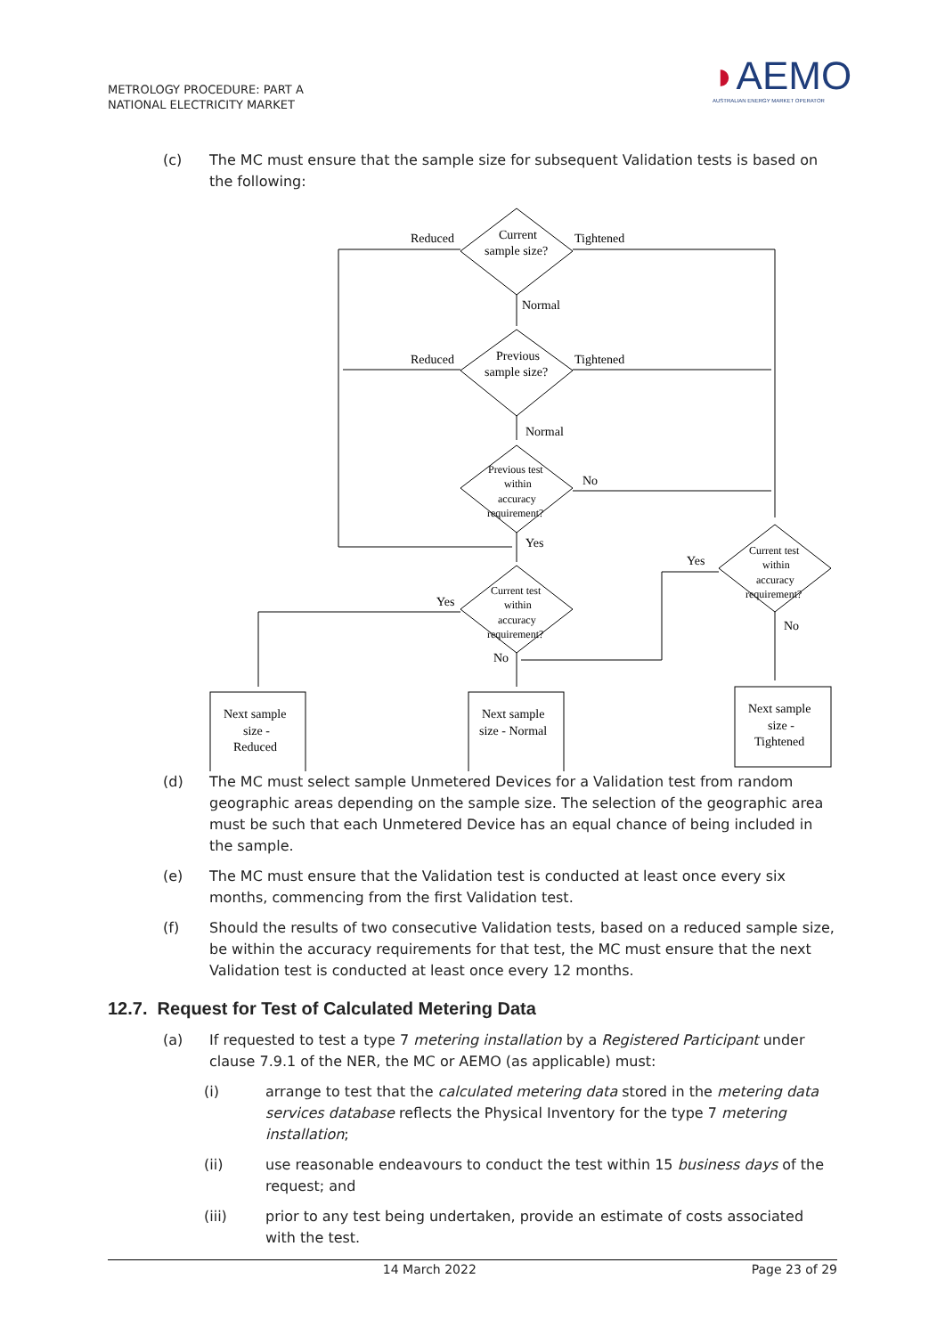METROLOGY PROCEDURE: PART A
NATIONAL ELECTRICITY MARKET
◗AEMO
AUSTRALIAN ENERGY MARKET OPERATOR
(c) The MC must ensure that the sample size for subsequent Validation tests is based on the following:
Reduced
Current
sample size?
Tightened
Normal
Reduced
Previous
sample size?
Tightened
Normal
Previous test
within
accuracy
requirement?
No
Yes
Yes
Yes
Current test
within
accuracy
requirement?
Current test
within
accuracy
requirement?
No
No
Next sample
size -
Reduced
Next sample
size - Normal
Next sample
size -
Tightened
(d) The MC must select sample Unmetered Devices for a Validation test from random geographic areas depending on the sample size. The selection of the geographic area must be such that each Unmetered Device has an equal chance of being included in the sample.
(e) The MC must ensure that the Validation test is conducted at least once every six months, commencing from the first Validation test.
(f) Should the results of two consecutive Validation tests, based on a reduced sample size, be within the accuracy requirements for that test, the MC must ensure that the next Validation test is conducted at least once every 12 months.
12.7. Request for Test of Calculated Metering Data
(a) If requested to test a type 7 metering installation by a Registered Participant under clause 7.9.1 of the NER, the MC or AEMO (as applicable) must:
(i) arrange to test that the calculated metering data stored in the metering data services database reflects the Physical Inventory for the type 7 metering installation;
(ii) use reasonable endeavours to conduct the test within 15 business days of the request; and
(iii) prior to any test being undertaken, provide an estimate of costs associated with the test.
14 March 2022 Page 23 of 29